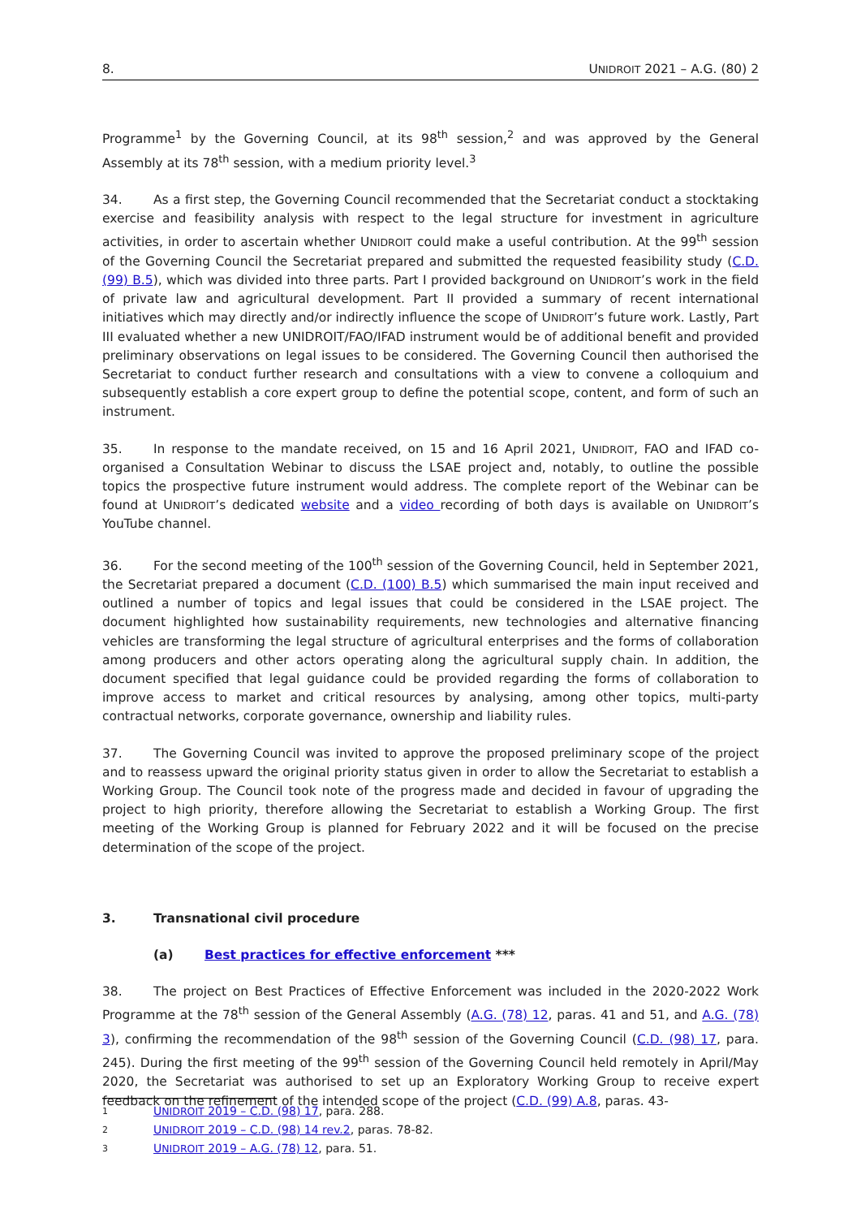8. UNIDROIT 2021 – A.G. (80) 2
Programme<sup>1</sup> by the Governing Council, at its 98<sup>th</sup> session,<sup>2</sup> and was approved by the General Assembly at its 78<sup>th</sup> session, with a medium priority level.<sup>3</sup>
34. As a first step, the Governing Council recommended that the Secretariat conduct a stocktaking exercise and feasibility analysis with respect to the legal structure for investment in agriculture activities, in order to ascertain whether UNIDROIT could make a useful contribution. At the 99<sup>th</sup> session of the Governing Council the Secretariat prepared and submitted the requested feasibility study (C.D. (99) B.5), which was divided into three parts. Part I provided background on UNIDROIT’s work in the field of private law and agricultural development. Part II provided a summary of recent international initiatives which may directly and/or indirectly influence the scope of UNIDROIT’s future work. Lastly, Part III evaluated whether a new UNIDROIT/FAO/IFAD instrument would be of additional benefit and provided preliminary observations on legal issues to be considered. The Governing Council then authorised the Secretariat to conduct further research and consultations with a view to convene a colloquium and subsequently establish a core expert group to define the potential scope, content, and form of such an instrument.
35. In response to the mandate received, on 15 and 16 April 2021, UNIDROIT, FAO and IFAD co-organised a Consultation Webinar to discuss the LSAE project and, notably, to outline the possible topics the prospective future instrument would address. The complete report of the Webinar can be found at UNIDROIT’s dedicated website and a video recording of both days is available on UNIDROIT’s YouTube channel.
36. For the second meeting of the 100<sup>th</sup> session of the Governing Council, held in September 2021, the Secretariat prepared a document (C.D. (100) B.5) which summarised the main input received and outlined a number of topics and legal issues that could be considered in the LSAE project. The document highlighted how sustainability requirements, new technologies and alternative financing vehicles are transforming the legal structure of agricultural enterprises and the forms of collaboration among producers and other actors operating along the agricultural supply chain. In addition, the document specified that legal guidance could be provided regarding the forms of collaboration to improve access to market and critical resources by analysing, among other topics, multi-party contractual networks, corporate governance, ownership and liability rules.
37. The Governing Council was invited to approve the proposed preliminary scope of the project and to reassess upward the original priority status given in order to allow the Secretariat to establish a Working Group. The Council took note of the progress made and decided in favour of upgrading the project to high priority, therefore allowing the Secretariat to establish a Working Group. The first meeting of the Working Group is planned for February 2022 and it will be focused on the precise determination of the scope of the project.
3. Transnational civil procedure
(a) Best practices for effective enforcement ***
38. The project on Best Practices of Effective Enforcement was included in the 2020-2022 Work Programme at the 78<sup>th</sup> session of the General Assembly (A.G. (78) 12, paras. 41 and 51, and A.G. (78) 3), confirming the recommendation of the 98<sup>th</sup> session of the Governing Council (C.D. (98) 17, para. 245). During the first meeting of the 99<sup>th</sup> session of the Governing Council held remotely in April/May 2020, the Secretariat was authorised to set up an Exploratory Working Group to receive expert feedback on the refinement of the intended scope of the project (C.D. (99) A.8, paras. 43-
1 UNIDROIT 2019 – C.D. (98) 17, para. 288.
2 UNIDROIT 2019 – C.D. (98) 14 rev.2, paras. 78-82.
3 UNIDROIT 2019 – A.G. (78) 12, para. 51.